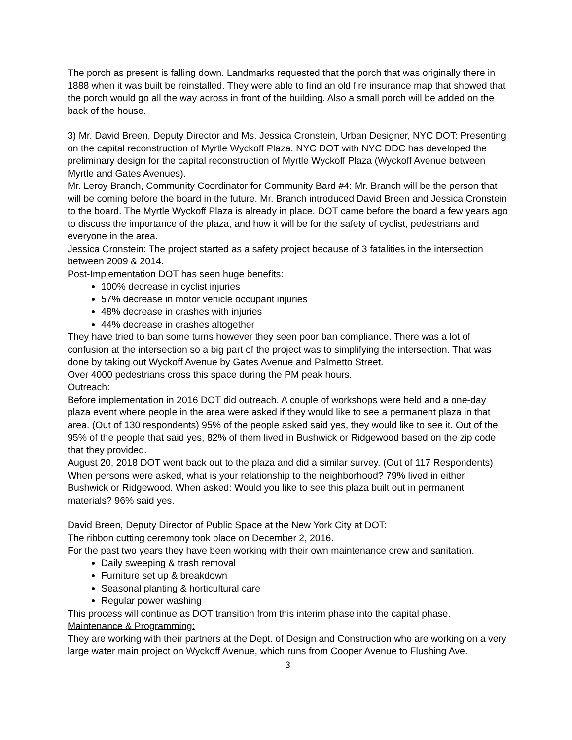The porch as present is falling down. Landmarks requested that the porch that was originally there in 1888 when it was built be reinstalled. They were able to find an old fire insurance map that showed that the porch would go all the way across in front of the building. Also a small porch will be added on the back of the house.
3) Mr. David Breen, Deputy Director and Ms. Jessica Cronstein, Urban Designer, NYC DOT: Presenting on the capital reconstruction of Myrtle Wyckoff Plaza. NYC DOT with NYC DDC has developed the preliminary design for the capital reconstruction of Myrtle Wyckoff Plaza (Wyckoff Avenue between Myrtle and Gates Avenues).
Mr. Leroy Branch, Community Coordinator for Community Bard #4: Mr. Branch will be the person that will be coming before the board in the future. Mr. Branch introduced David Breen and Jessica Cronstein to the board. The Myrtle Wyckoff Plaza is already in place. DOT came before the board a few years ago to discuss the importance of the plaza, and how it will be for the safety of cyclist, pedestrians and everyone in the area.
Jessica Cronstein: The project started as a safety project because of 3 fatalities in the intersection between 2009 & 2014.
Post-Implementation DOT has seen huge benefits:
100% decrease in cyclist injuries
57% decrease in motor vehicle occupant injuries
48% decrease in crashes with injuries
44% decrease in crashes altogether
They have tried to ban some turns however they seen poor ban compliance. There was a lot of confusion at the intersection so a big part of the project was to simplifying the intersection. That was done by taking out Wyckoff Avenue by Gates Avenue and Palmetto Street.
Over 4000 pedestrians cross this space during the PM peak hours.
Outreach:
Before implementation in 2016 DOT did outreach. A couple of workshops were held and a one-day plaza event where people in the area were asked if they would like to see a permanent plaza in that area. (Out of 130 respondents) 95% of the people asked said yes, they would like to see it. Out of the 95% of the people that said yes, 82% of them lived in Bushwick or Ridgewood based on the zip code that they provided.
August 20, 2018 DOT went back out to the plaza and did a similar survey. (Out of 117 Respondents) When persons were asked, what is your relationship to the neighborhood? 79% lived in either Bushwick or Ridgewood. When asked: Would you like to see this plaza built out in permanent materials? 96% said yes.
David Breen, Deputy Director of Public Space at the New York City at DOT:
The ribbon cutting ceremony took place on December 2, 2016.
For the past two years they have been working with their own maintenance crew and sanitation.
Daily sweeping & trash removal
Furniture set up & breakdown
Seasonal planting & horticultural care
Regular power washing
This process will continue as DOT transition from this interim phase into the capital phase.
Maintenance & Programming:
They are working with their partners at the Dept. of Design and Construction who are working on a very large water main project on Wyckoff Avenue, which runs from Cooper Avenue to Flushing Ave.
3